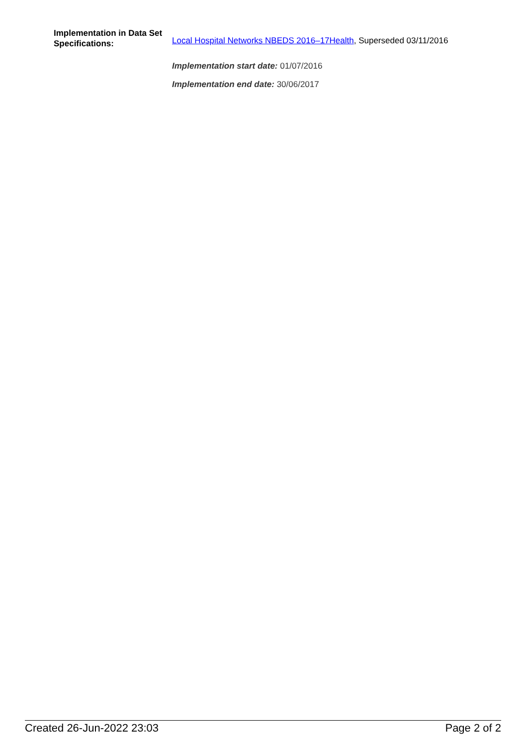Implementation in Data Set Specifications:
Local Hospital Networks NBEDS 2016–17Health, Superseded 03/11/2016
Implementation start date: 01/07/2016
Implementation end date: 30/06/2017
Created 26-Jun-2022 23:03 Page 2 of 2